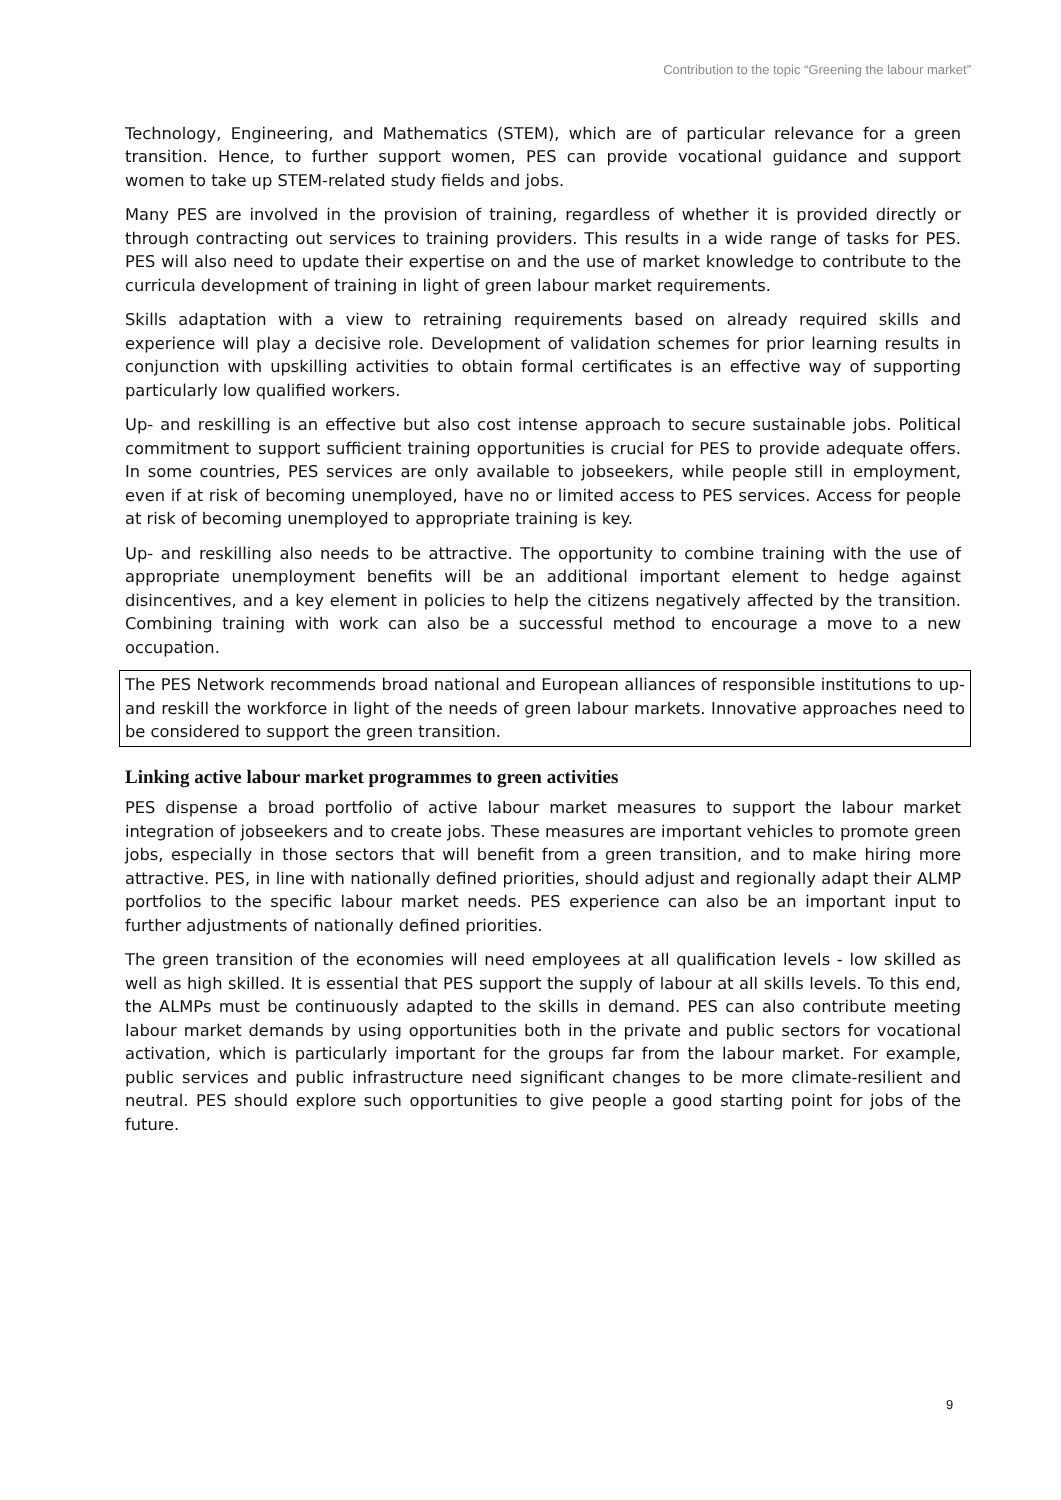Contribution to the topic “Greening the labour market”
Technology, Engineering, and Mathematics (STEM), which are of particular relevance for a green transition. Hence, to further support women, PES can provide vocational guidance and support women to take up STEM-related study fields and jobs.
Many PES are involved in the provision of training, regardless of whether it is provided directly or through contracting out services to training providers. This results in a wide range of tasks for PES. PES will also need to update their expertise on and the use of market knowledge to contribute to the curricula development of training in light of green labour market requirements.
Skills adaptation with a view to retraining requirements based on already required skills and experience will play a decisive role. Development of validation schemes for prior learning results in conjunction with upskilling activities to obtain formal certificates is an effective way of supporting particularly low qualified workers.
Up- and reskilling is an effective but also cost intense approach to secure sustainable jobs. Political commitment to support sufficient training opportunities is crucial for PES to provide adequate offers. In some countries, PES services are only available to jobseekers, while people still in employment, even if at risk of becoming unemployed, have no or limited access to PES services. Access for people at risk of becoming unemployed to appropriate training is key.
Up- and reskilling also needs to be attractive. The opportunity to combine training with the use of appropriate unemployment benefits will be an additional important element to hedge against disincentives, and a key element in policies to help the citizens negatively affected by the transition. Combining training with work can also be a successful method to encourage a move to a new occupation.
The PES Network recommends broad national and European alliances of responsible institutions to up- and reskill the workforce in light of the needs of green labour markets. Innovative approaches need to be considered to support the green transition.
Linking active labour market programmes to green activities
PES dispense a broad portfolio of active labour market measures to support the labour market integration of jobseekers and to create jobs. These measures are important vehicles to promote green jobs, especially in those sectors that will benefit from a green transition, and to make hiring more attractive. PES, in line with nationally defined priorities, should adjust and regionally adapt their ALMP portfolios to the specific labour market needs. PES experience can also be an important input to further adjustments of nationally defined priorities.
The green transition of the economies will need employees at all qualification levels - low skilled as well as high skilled. It is essential that PES support the supply of labour at all skills levels. To this end, the ALMPs must be continuously adapted to the skills in demand. PES can also contribute meeting labour market demands by using opportunities both in the private and public sectors for vocational activation, which is particularly important for the groups far from the labour market. For example, public services and public infrastructure need significant changes to be more climate-resilient and neutral. PES should explore such opportunities to give people a good starting point for jobs of the future.
9